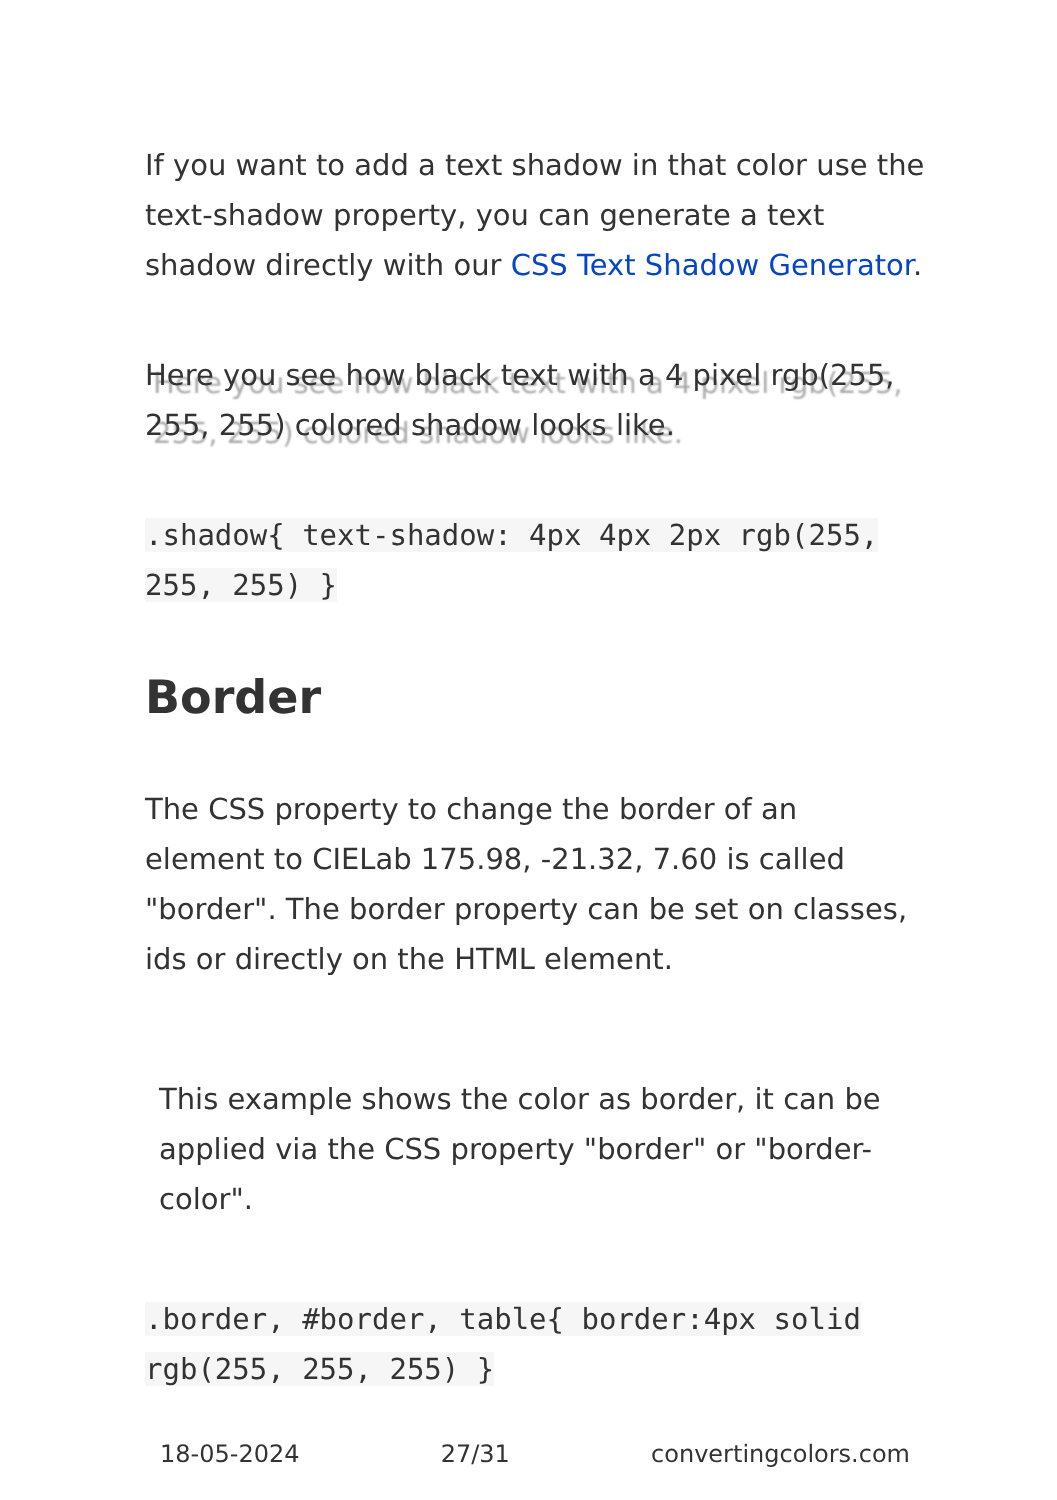If you want to add a text shadow in that color use the text-shadow property, you can generate a text shadow directly with our CSS Text Shadow Generator.
Here you see how black text with a 4 pixel rgb(255, 255, 255) colored shadow looks like.
.shadow{ text-shadow: 4px 4px 2px rgb(255, 255, 255) }
Border
The CSS property to change the border of an element to CIELab 175.98, -21.32, 7.60 is called "border". The border property can be set on classes, ids or directly on the HTML element.
This example shows the color as border, it can be applied via the CSS property "border" or "border-color".
.border, #border, table{ border:4px solid rgb(255, 255, 255) }
18-05-2024 27/31 convertingcolors.com